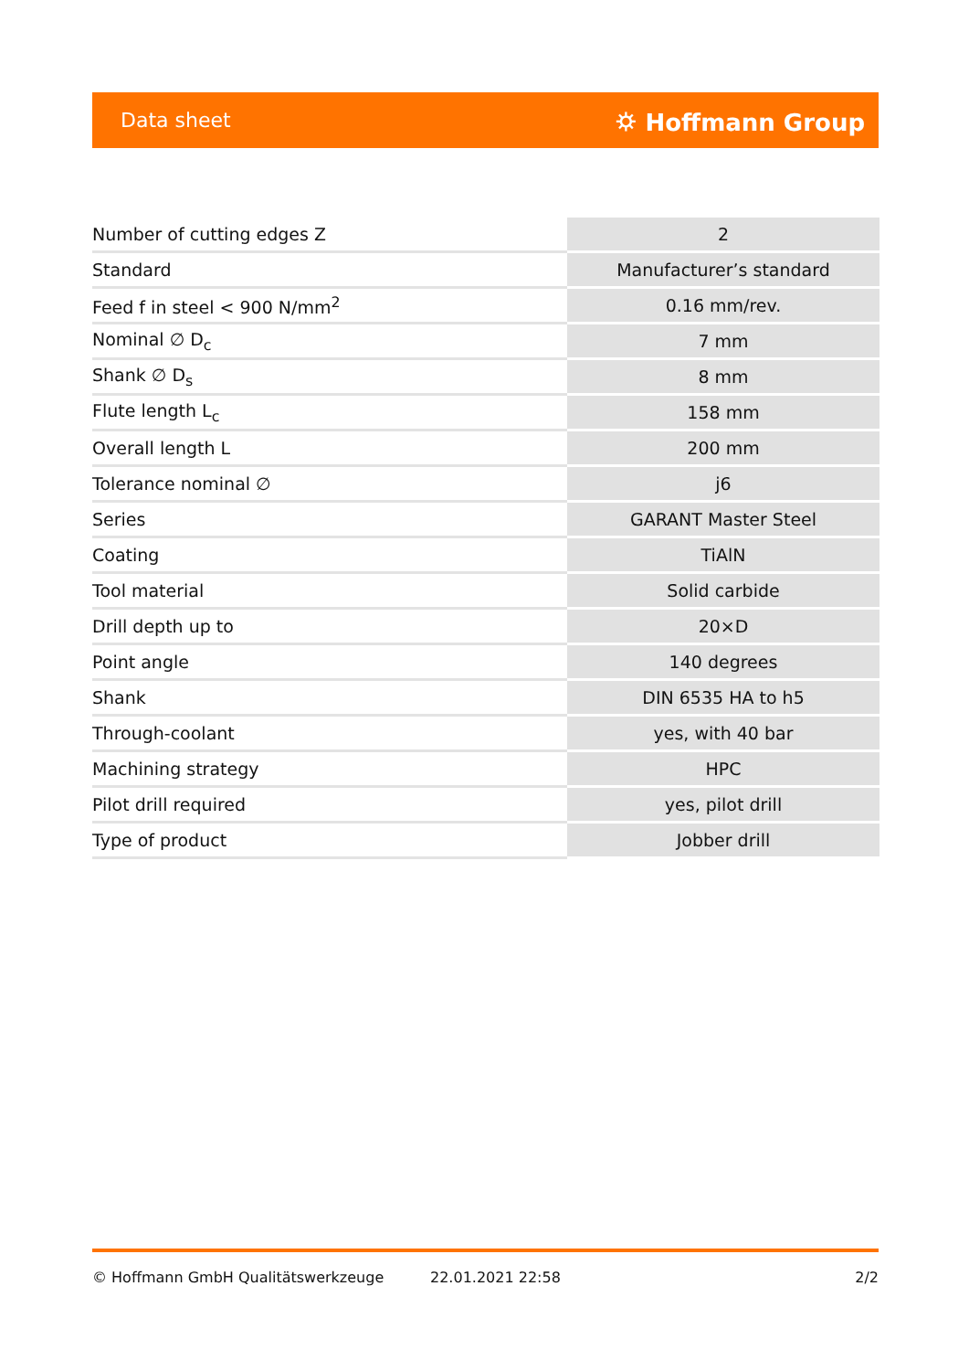Data sheet ⛭ Hoffmann Group
| Number of cutting edges Z | 2 |
| Standard | Manufacturer’s standard |
| Feed f in steel < 900 N/mm<sup>2</sup> | 0.16 mm/rev. |
| Nominal ∅ D<sub>c</sub> | 7 mm |
| Shank ∅ D<sub>s</sub> | 8 mm |
| Flute length L<sub>c</sub> | 158 mm |
| Overall length L | 200 mm |
| Tolerance nominal ∅ | j6 |
| Series | GARANT Master Steel |
| Coating | TiAlN |
| Tool material | Solid carbide |
| Drill depth up to | 20×D |
| Point angle | 140 degrees |
| Shank | DIN 6535 HA to h5 |
| Through-coolant | yes, with 40 bar |
| Machining strategy | HPC |
| Pilot drill required | yes, pilot drill |
| Type of product | Jobber drill |
© Hoffmann GmbH Qualitätswerkzeuge 22.01.2021 22:58 2/2